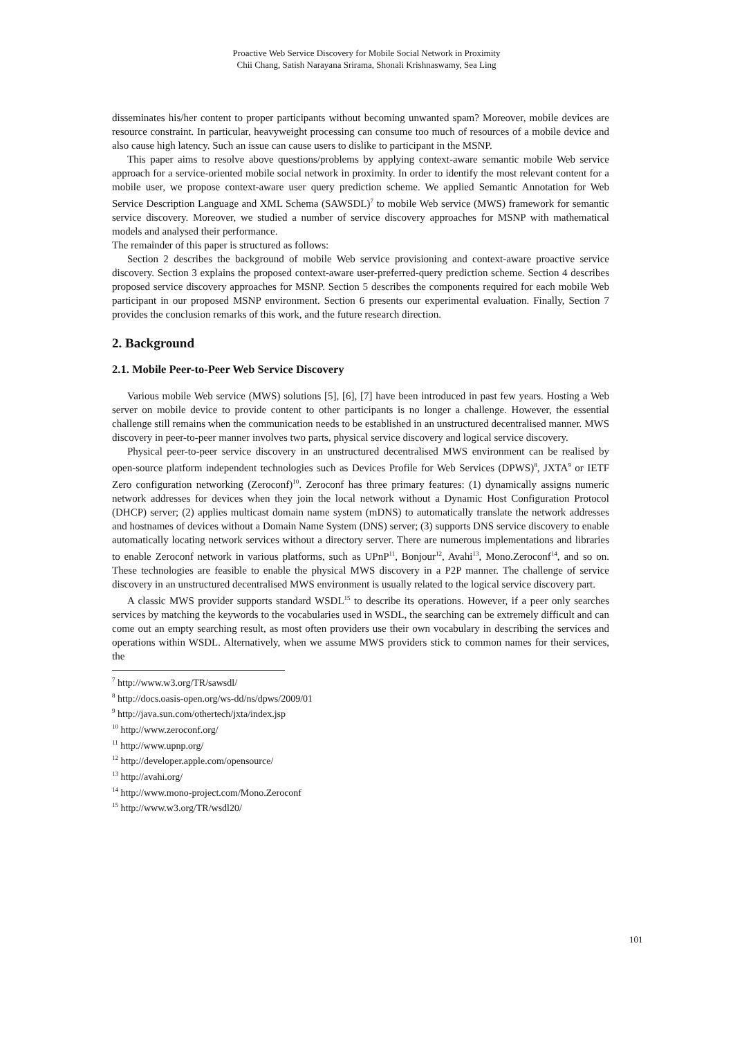Proactive Web Service Discovery for Mobile Social Network in Proximity
Chii Chang, Satish Narayana Srirama, Shonali Krishnaswamy, Sea Ling
disseminates his/her content to proper participants without becoming unwanted spam? Moreover, mobile devices are resource constraint. In particular, heavyweight processing can consume too much of resources of a mobile device and also cause high latency. Such an issue can cause users to dislike to participant in the MSNP.
This paper aims to resolve above questions/problems by applying context-aware semantic mobile Web service approach for a service-oriented mobile social network in proximity. In order to identify the most relevant content for a mobile user, we propose context-aware user query prediction scheme. We applied Semantic Annotation for Web Service Description Language and XML Schema (SAWSDL)<sup>7</sup> to mobile Web service (MWS) framework for semantic service discovery. Moreover, we studied a number of service discovery approaches for MSNP with mathematical models and analysed their performance.
The remainder of this paper is structured as follows:
Section 2 describes the background of mobile Web service provisioning and context-aware proactive service discovery. Section 3 explains the proposed context-aware user-preferred-query prediction scheme. Section 4 describes proposed service discovery approaches for MSNP. Section 5 describes the components required for each mobile Web participant in our proposed MSNP environment. Section 6 presents our experimental evaluation. Finally, Section 7 provides the conclusion remarks of this work, and the future research direction.
2. Background
2.1. Mobile Peer-to-Peer Web Service Discovery
Various mobile Web service (MWS) solutions [5], [6], [7] have been introduced in past few years. Hosting a Web server on mobile device to provide content to other participants is no longer a challenge. However, the essential challenge still remains when the communication needs to be established in an unstructured decentralised manner. MWS discovery in peer-to-peer manner involves two parts, physical service discovery and logical service discovery.
Physical peer-to-peer service discovery in an unstructured decentralised MWS environment can be realised by open-source platform independent technologies such as Devices Profile for Web Services (DPWS)<sup>8</sup>, JXTA<sup>9</sup> or IETF Zero configuration networking (Zeroconf)<sup>10</sup>. Zeroconf has three primary features: (1) dynamically assigns numeric network addresses for devices when they join the local network without a Dynamic Host Configuration Protocol (DHCP) server; (2) applies multicast domain name system (mDNS) to automatically translate the network addresses and hostnames of devices without a Domain Name System (DNS) server; (3) supports DNS service discovery to enable automatically locating network services without a directory server. There are numerous implementations and libraries to enable Zeroconf network in various platforms, such as UPnP<sup>11</sup>, Bonjour<sup>12</sup>, Avahi<sup>13</sup>, Mono.Zeroconf<sup>14</sup>, and so on. These technologies are feasible to enable the physical MWS discovery in a P2P manner. The challenge of service discovery in an unstructured decentralised MWS environment is usually related to the logical service discovery part.
A classic MWS provider supports standard WSDL<sup>15</sup> to describe its operations. However, if a peer only searches services by matching the keywords to the vocabularies used in WSDL, the searching can be extremely difficult and can come out an empty searching result, as most often providers use their own vocabulary in describing the services and operations within WSDL. Alternatively, when we assume MWS providers stick to common names for their services, the
<sup>7</sup> http://www.w3.org/TR/sawsdl/
<sup>8</sup> http://docs.oasis-open.org/ws-dd/ns/dpws/2009/01
<sup>9</sup> http://java.sun.com/othertech/jxta/index.jsp
<sup>10</sup> http://www.zeroconf.org/
<sup>11</sup> http://www.upnp.org/
<sup>12</sup> http://developer.apple.com/opensource/
<sup>13</sup> http://avahi.org/
<sup>14</sup> http://www.mono-project.com/Mono.Zeroconf
<sup>15</sup> http://www.w3.org/TR/wsdl20/
101